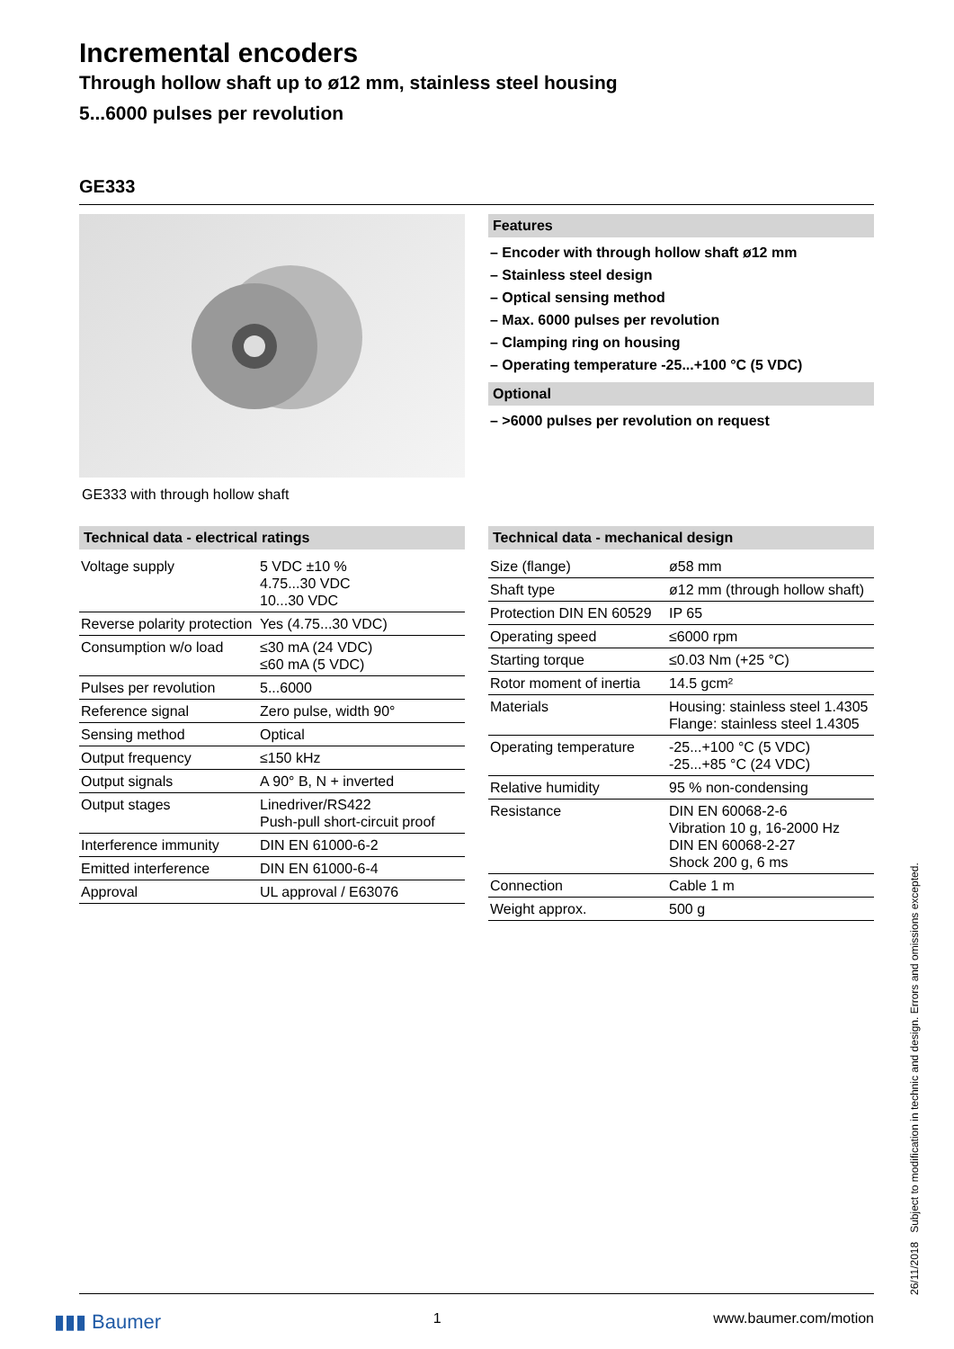Incremental encoders
Through hollow shaft up to ø12 mm, stainless steel housing
5...6000 pulses per revolution
GE333
GE333 with through hollow shaft
Features
– Encoder with through hollow shaft ø12 mm
– Stainless steel design
– Optical sensing method
– Max. 6000 pulses per revolution
– Clamping ring on housing
– Operating temperature -25...+100 °C (5 VDC)
Optional
– >6000 pulses per revolution on request
Technical data - electrical ratings
| Voltage supply | 5 VDC ±10 % 4.75...30 VDC 10...30 VDC |
| Reverse polarity protection | Yes (4.75...30 VDC) |
| Consumption w/o load | ≤30 mA (24 VDC) ≤60 mA (5 VDC) |
| Pulses per revolution | 5...6000 |
| Reference signal | Zero pulse, width 90° |
| Sensing method | Optical |
| Output frequency | ≤150 kHz |
| Output signals | A 90° B, N + inverted |
| Output stages | Linedriver/RS422 Push-pull short-circuit proof |
| Interference immunity | DIN EN 61000-6-2 |
| Emitted interference | DIN EN 61000-6-4 |
| Approval | UL approval / E63076 |
Technical data - mechanical design
| Size (flange) | ø58 mm |
| Shaft type | ø12 mm (through hollow shaft) |
| Protection DIN EN 60529 | IP 65 |
| Operating speed | ≤6000 rpm |
| Starting torque | ≤0.03 Nm (+25 °C) |
| Rotor moment of inertia | 14.5 gcm² |
| Materials | Housing: stainless steel 1.4305 Flange: stainless steel 1.4305 |
| Operating temperature | -25...+100 °C (5 VDC) -25...+85 °C (24 VDC) |
| Relative humidity | 95 % non-condensing |
| Resistance | DIN EN 60068-2-6 Vibration 10 g, 16-2000 Hz DIN EN 60068-2-27 Shock 200 g, 6 ms |
| Connection | Cable 1 m |
| Weight approx. | 500 g |
▮▮▮ Baumer 1 www.baumer.com/motion 26/11/2018 Subject to modification in technic and design. Errors and omissions excepted.